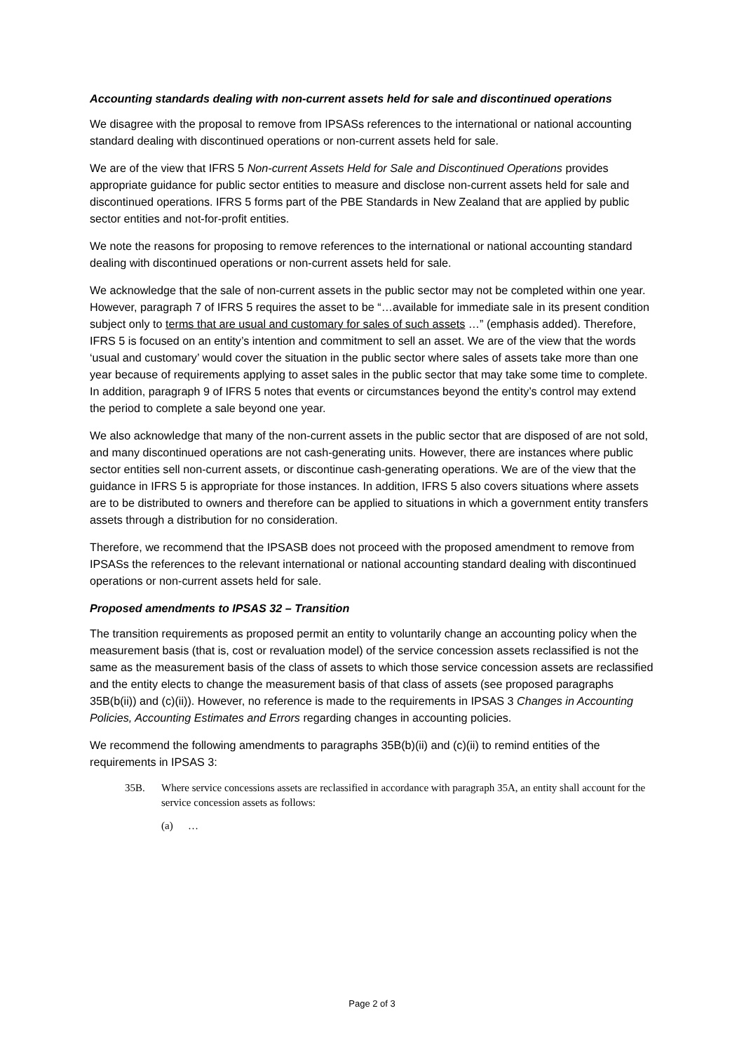Accounting standards dealing with non-current assets held for sale and discontinued operations
We disagree with the proposal to remove from IPSASs references to the international or national accounting standard dealing with discontinued operations or non-current assets held for sale.
We are of the view that IFRS 5 Non-current Assets Held for Sale and Discontinued Operations provides appropriate guidance for public sector entities to measure and disclose non-current assets held for sale and discontinued operations. IFRS 5 forms part of the PBE Standards in New Zealand that are applied by public sector entities and not-for-profit entities.
We note the reasons for proposing to remove references to the international or national accounting standard dealing with discontinued operations or non-current assets held for sale.
We acknowledge that the sale of non-current assets in the public sector may not be completed within one year. However, paragraph 7 of IFRS 5 requires the asset to be “…available for immediate sale in its present condition subject only to terms that are usual and customary for sales of such assets …” (emphasis added). Therefore, IFRS 5 is focused on an entity’s intention and commitment to sell an asset. We are of the view that the words ‘usual and customary’ would cover the situation in the public sector where sales of assets take more than one year because of requirements applying to asset sales in the public sector that may take some time to complete. In addition, paragraph 9 of IFRS 5 notes that events or circumstances beyond the entity’s control may extend the period to complete a sale beyond one year.
We also acknowledge that many of the non-current assets in the public sector that are disposed of are not sold, and many discontinued operations are not cash-generating units. However, there are instances where public sector entities sell non-current assets, or discontinue cash-generating operations. We are of the view that the guidance in IFRS 5 is appropriate for those instances. In addition, IFRS 5 also covers situations where assets are to be distributed to owners and therefore can be applied to situations in which a government entity transfers assets through a distribution for no consideration.
Therefore, we recommend that the IPSASB does not proceed with the proposed amendment to remove from IPSASs the references to the relevant international or national accounting standard dealing with discontinued operations or non-current assets held for sale.
Proposed amendments to IPSAS 32 – Transition
The transition requirements as proposed permit an entity to voluntarily change an accounting policy when the measurement basis (that is, cost or revaluation model) of the service concession assets reclassified is not the same as the measurement basis of the class of assets to which those service concession assets are reclassified and the entity elects to change the measurement basis of that class of assets (see proposed paragraphs 35B(b(ii)) and (c)(ii)). However, no reference is made to the requirements in IPSAS 3 Changes in Accounting Policies, Accounting Estimates and Errors regarding changes in accounting policies.
We recommend the following amendments to paragraphs 35B(b)(ii) and (c)(ii) to remind entities of the requirements in IPSAS 3:
35B. Where service concessions assets are reclassified in accordance with paragraph 35A, an entity shall account for the service concession assets as follows:
(a) …
Page 2 of 3